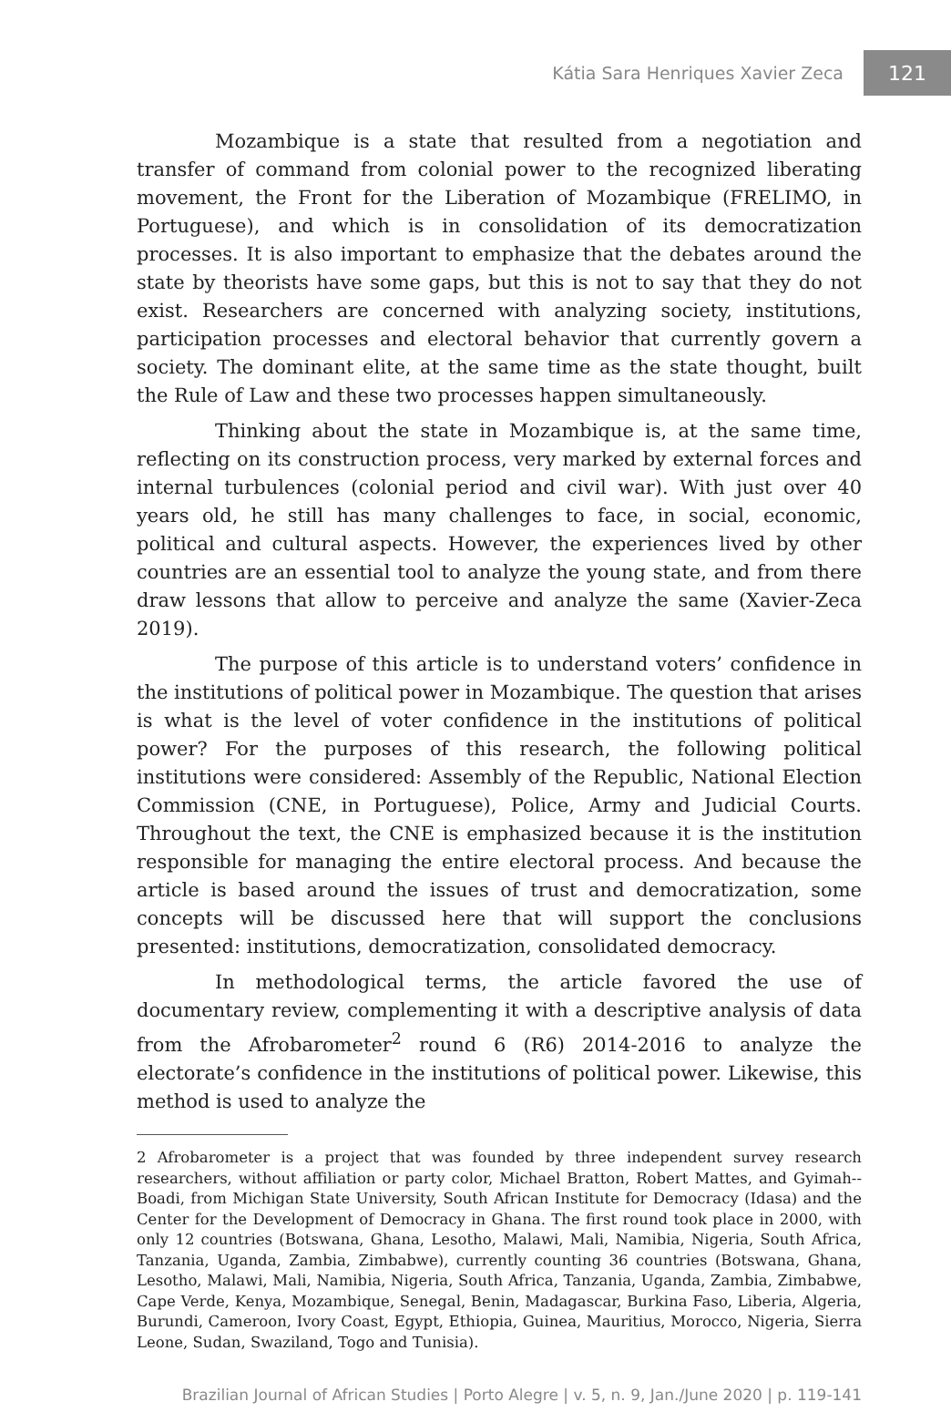Kátia Sara Henriques Xavier Zeca 121
Mozambique is a state that resulted from a negotiation and transfer of command from colonial power to the recognized liberating movement, the Front for the Liberation of Mozambique (FRELIMO, in Portuguese), and which is in consolidation of its democratization processes. It is also important to emphasize that the debates around the state by theorists have some gaps, but this is not to say that they do not exist. Researchers are concerned with analyzing society, institutions, participation processes and electoral behavior that currently govern a society. The dominant elite, at the same time as the state thought, built the Rule of Law and these two processes happen simultaneously.
Thinking about the state in Mozambique is, at the same time, reflecting on its construction process, very marked by external forces and internal turbulences (colonial period and civil war). With just over 40 years old, he still has many challenges to face, in social, economic, political and cultural aspects. However, the experiences lived by other countries are an essential tool to analyze the young state, and from there draw lessons that allow to perceive and analyze the same (Xavier-Zeca 2019).
The purpose of this article is to understand voters’ confidence in the institutions of political power in Mozambique. The question that arises is what is the level of voter confidence in the institutions of political power? For the purposes of this research, the following political institutions were considered: Assembly of the Republic, National Election Commission (CNE, in Portuguese), Police, Army and Judicial Courts. Throughout the text, the CNE is emphasized because it is the institution responsible for managing the entire electoral process. And because the article is based around the issues of trust and democratization, some concepts will be discussed here that will support the conclusions presented: institutions, democratization, consolidated democracy.
In methodological terms, the article favored the use of documentary review, complementing it with a descriptive analysis of data from the Afrobarometer<sup>2</sup> round 6 (R6) 2014-2016 to analyze the electorate’s confidence in the institutions of political power. Likewise, this method is used to analyze the
2 Afrobarometer is a project that was founded by three independent survey research researchers, without affiliation or party color, Michael Bratton, Robert Mattes, and Gyimah--Boadi, from Michigan State University, South African Institute for Democracy (Idasa) and the Center for the Development of Democracy in Ghana. The first round took place in 2000, with only 12 countries (Botswana, Ghana, Lesotho, Malawi, Mali, Namibia, Nigeria, South Africa, Tanzania, Uganda, Zambia, Zimbabwe), currently counting 36 countries (Botswana, Ghana, Lesotho, Malawi, Mali, Namibia, Nigeria, South Africa, Tanzania, Uganda, Zambia, Zimbabwe, Cape Verde, Kenya, Mozambique, Senegal, Benin, Madagascar, Burkina Faso, Liberia, Algeria, Burundi, Cameroon, Ivory Coast, Egypt, Ethiopia, Guinea, Mauritius, Morocco, Nigeria, Sierra Leone, Sudan, Swaziland, Togo and Tunisia).
Brazilian Journal of African Studies | Porto Alegre | v. 5, n. 9, Jan./June 2020 | p. 119-141